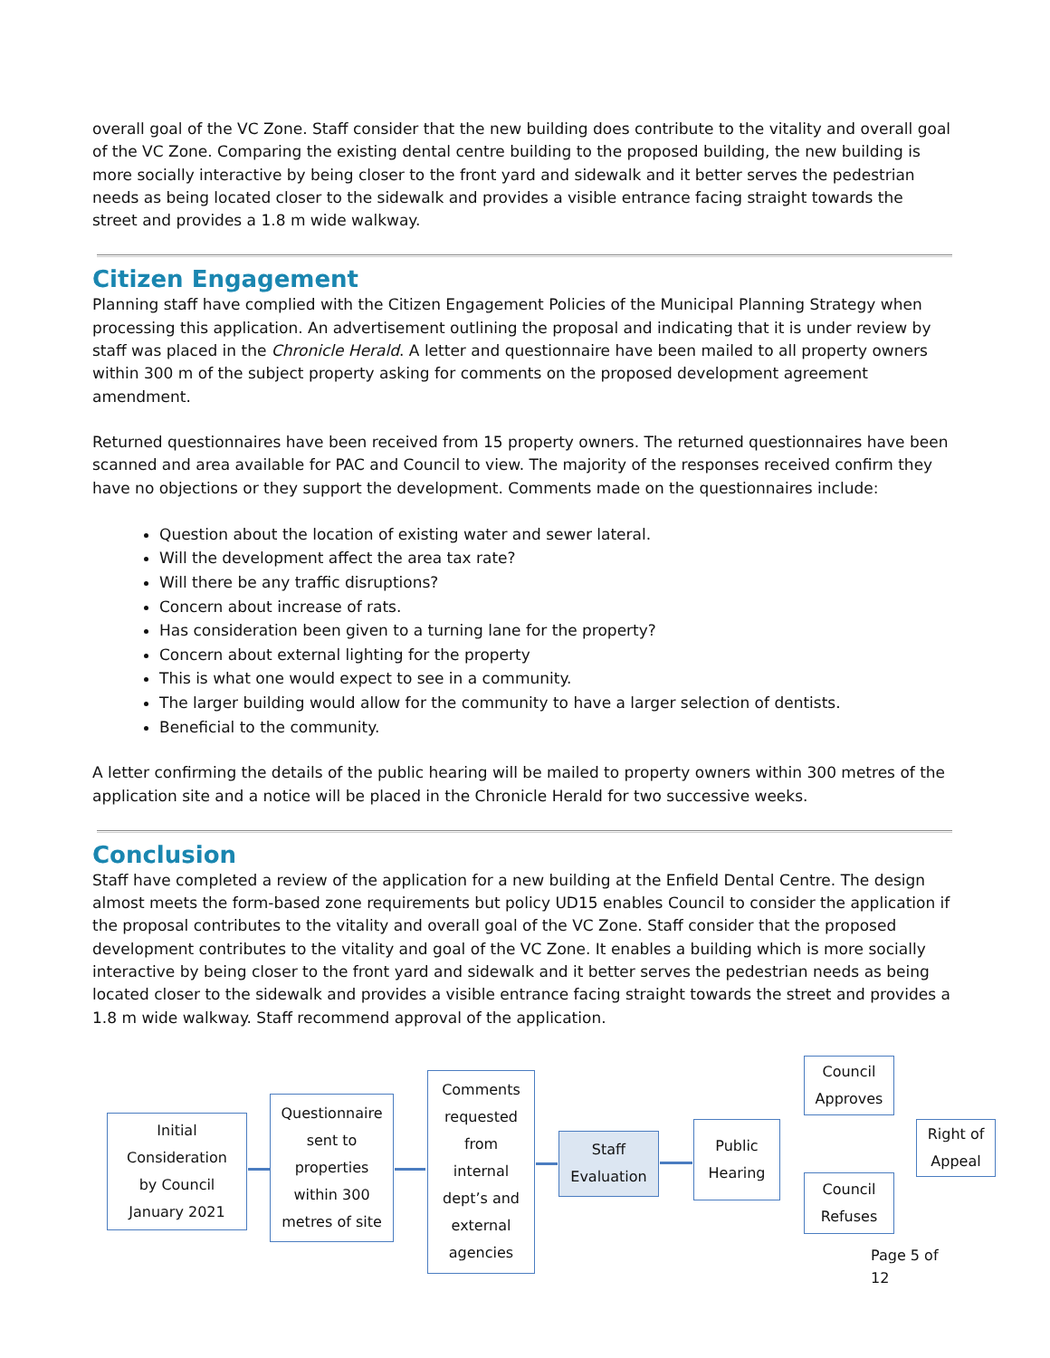overall goal of the VC Zone. Staff consider that the new building does contribute to the vitality and overall goal of the VC Zone. Comparing the existing dental centre building to the proposed building, the new building is more socially interactive by being closer to the front yard and sidewalk and it better serves the pedestrian needs as being located closer to the sidewalk and provides a visible entrance facing straight towards the street and provides a 1.8 m wide walkway.
Citizen Engagement
Planning staff have complied with the Citizen Engagement Policies of the Municipal Planning Strategy when processing this application. An advertisement outlining the proposal and indicating that it is under review by staff was placed in the Chronicle Herald. A letter and questionnaire have been mailed to all property owners within 300 m of the subject property asking for comments on the proposed development agreement amendment.
Returned questionnaires have been received from 15 property owners. The returned questionnaires have been scanned and area available for PAC and Council to view. The majority of the responses received confirm they have no objections or they support the development. Comments made on the questionnaires include:
Question about the location of existing water and sewer lateral.
Will the development affect the area tax rate?
Will there be any traffic disruptions?
Concern about increase of rats.
Has consideration been given to a turning lane for the property?
Concern about external lighting for the property
This is what one would expect to see in a community.
The larger building would allow for the community to have a larger selection of dentists.
Beneficial to the community.
A letter confirming the details of the public hearing will be mailed to property owners within 300 metres of the application site and a notice will be placed in the Chronicle Herald for two successive weeks.
Conclusion
Staff have completed a review of the application for a new building at the Enfield Dental Centre. The design almost meets the form-based zone requirements but policy UD15 enables Council to consider the application if the proposal contributes to the vitality and overall goal of the VC Zone. Staff consider that the proposed development contributes to the vitality and goal of the VC Zone. It enables a building which is more socially interactive by being closer to the front yard and sidewalk and it better serves the pedestrian needs as being located closer to the sidewalk and provides a visible entrance facing straight towards the street and provides a 1.8 m wide walkway. Staff recommend approval of the application.
Initial
Consideration
by Council
January 2021
Questionnaire
sent to
properties
within 300
metres of site
Comments
requested
from
internal
dept’s and
external
agencies
Staff
Evaluation
Public
Hearing
Council
Approves
Council
Refuses
Right of
Appeal
Page 5 of 12